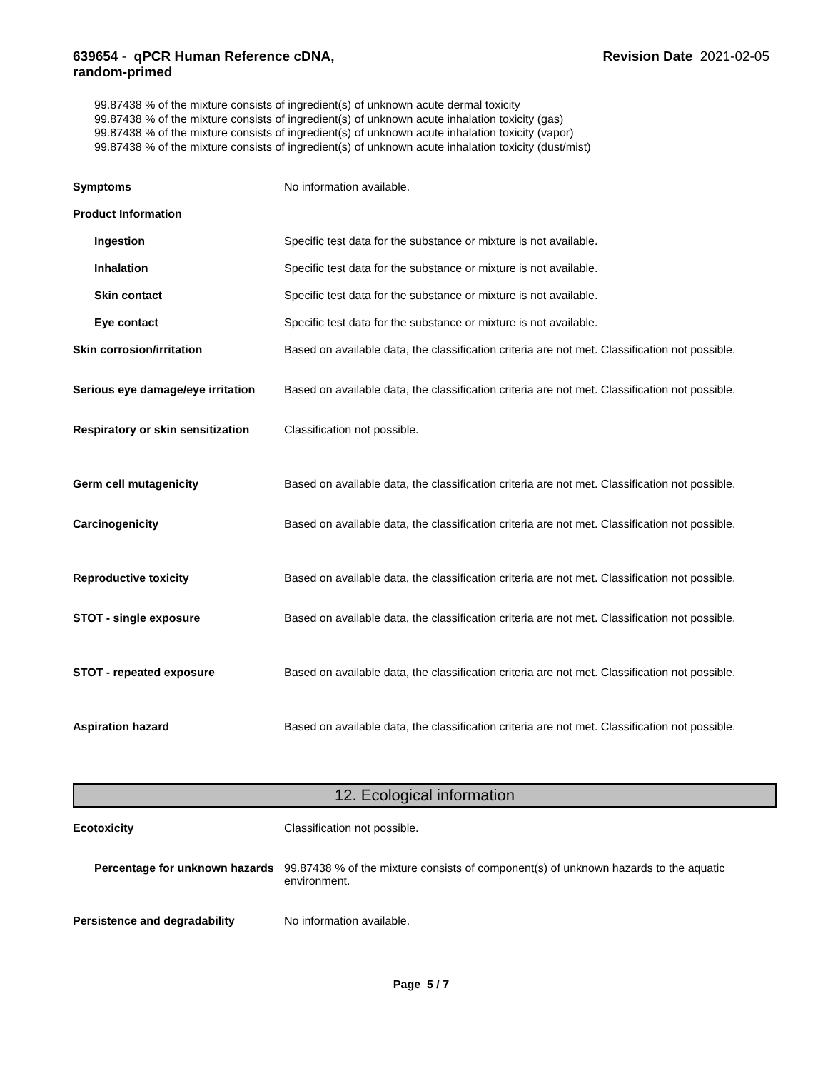639654 - qPCR Human Reference cDNA,
random-primed
Revision Date 2021-02-05
99.87438 % of the mixture consists of ingredient(s) of unknown acute dermal toxicity
99.87438 % of the mixture consists of ingredient(s) of unknown acute inhalation toxicity (gas)
99.87438 % of the mixture consists of ingredient(s) of unknown acute inhalation toxicity (vapor)
99.87438 % of the mixture consists of ingredient(s) of unknown acute inhalation toxicity (dust/mist)
Symptoms No information available.
Product Information
Ingestion Specific test data for the substance or mixture is not available.
Inhalation Specific test data for the substance or mixture is not available.
Skin contact Specific test data for the substance or mixture is not available.
Eye contact Specific test data for the substance or mixture is not available.
Skin corrosion/irritation Based on available data, the classification criteria are not met. Classification not possible.
Serious eye damage/eye irritation
Based on available data, the classification criteria are not met. Classification not possible.
Respiratory or skin sensitization
Classification not possible.
Germ cell mutagenicity Based on available data, the classification criteria are not met. Classification not possible.
Carcinogenicity Based on available data, the classification criteria are not met. Classification not possible.
Reproductive toxicity Based on available data, the classification criteria are not met. Classification not possible.
STOT - single exposure Based on available data, the classification criteria are not met. Classification not possible.
STOT - repeated exposure Based on available data, the classification criteria are not met. Classification not possible.
Aspiration hazard Based on available data, the classification criteria are not met. Classification not possible.
12. Ecological information
Ecotoxicity Classification not possible.
Percentage for unknown hazards
99.87438 % of the mixture consists of component(s) of unknown hazards to the aquatic environment.
Persistence and degradability No information available.
Page 5 / 7